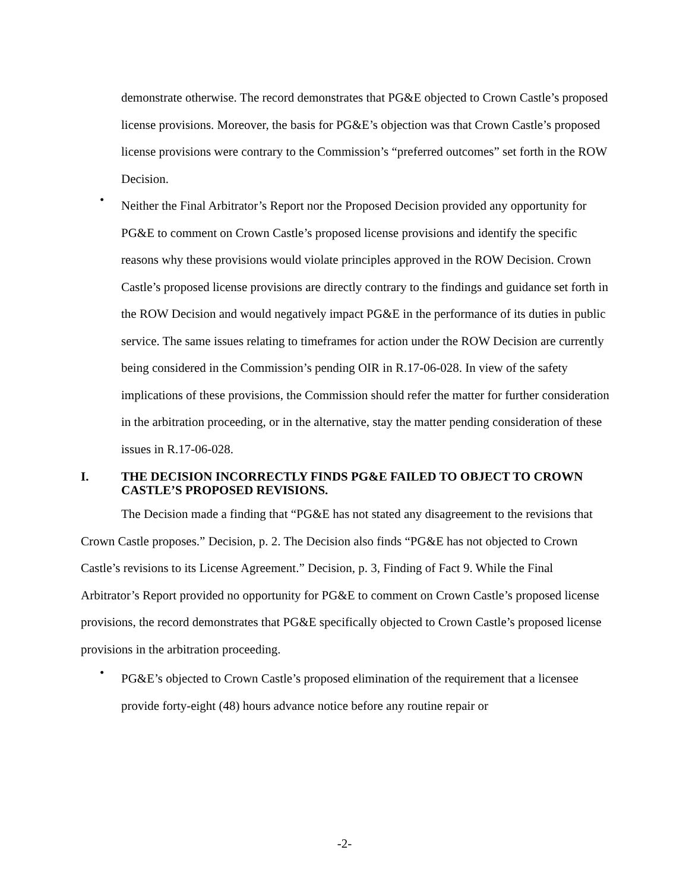demonstrate otherwise. The record demonstrates that PG&E objected to Crown Castle’s proposed license provisions. Moreover, the basis for PG&E’s objection was that Crown Castle’s proposed license provisions were contrary to the Commission’s “preferred outcomes” set forth in the ROW Decision.
•
Neither the Final Arbitrator’s Report nor the Proposed Decision provided any opportunity for PG&E to comment on Crown Castle’s proposed license provisions and identify the specific reasons why these provisions would violate principles approved in the ROW Decision. Crown Castle’s proposed license provisions are directly contrary to the findings and guidance set forth in the ROW Decision and would negatively impact PG&E in the performance of its duties in public service. The same issues relating to timeframes for action under the ROW Decision are currently being considered in the Commission’s pending OIR in R.17-06-028. In view of the safety implications of these provisions, the Commission should refer the matter for further consideration in the arbitration proceeding, or in the alternative, stay the matter pending consideration of these issues in R.17-06-028.
I. THE DECISION INCORRECTLY FINDS PG&E FAILED TO OBJECT TO CROWN CASTLE’S PROPOSED REVISIONS.
The Decision made a finding that “PG&E has not stated any disagreement to the revisions that Crown Castle proposes.” Decision, p. 2. The Decision also finds “PG&E has not objected to Crown Castle’s revisions to its License Agreement.” Decision, p. 3, Finding of Fact 9. While the Final Arbitrator’s Report provided no opportunity for PG&E to comment on Crown Castle’s proposed license provisions, the record demonstrates that PG&E specifically objected to Crown Castle’s proposed license provisions in the arbitration proceeding.
•
PG&E’s objected to Crown Castle’s proposed elimination of the requirement that a licensee provide forty-eight (48) hours advance notice before any routine repair or
-2-